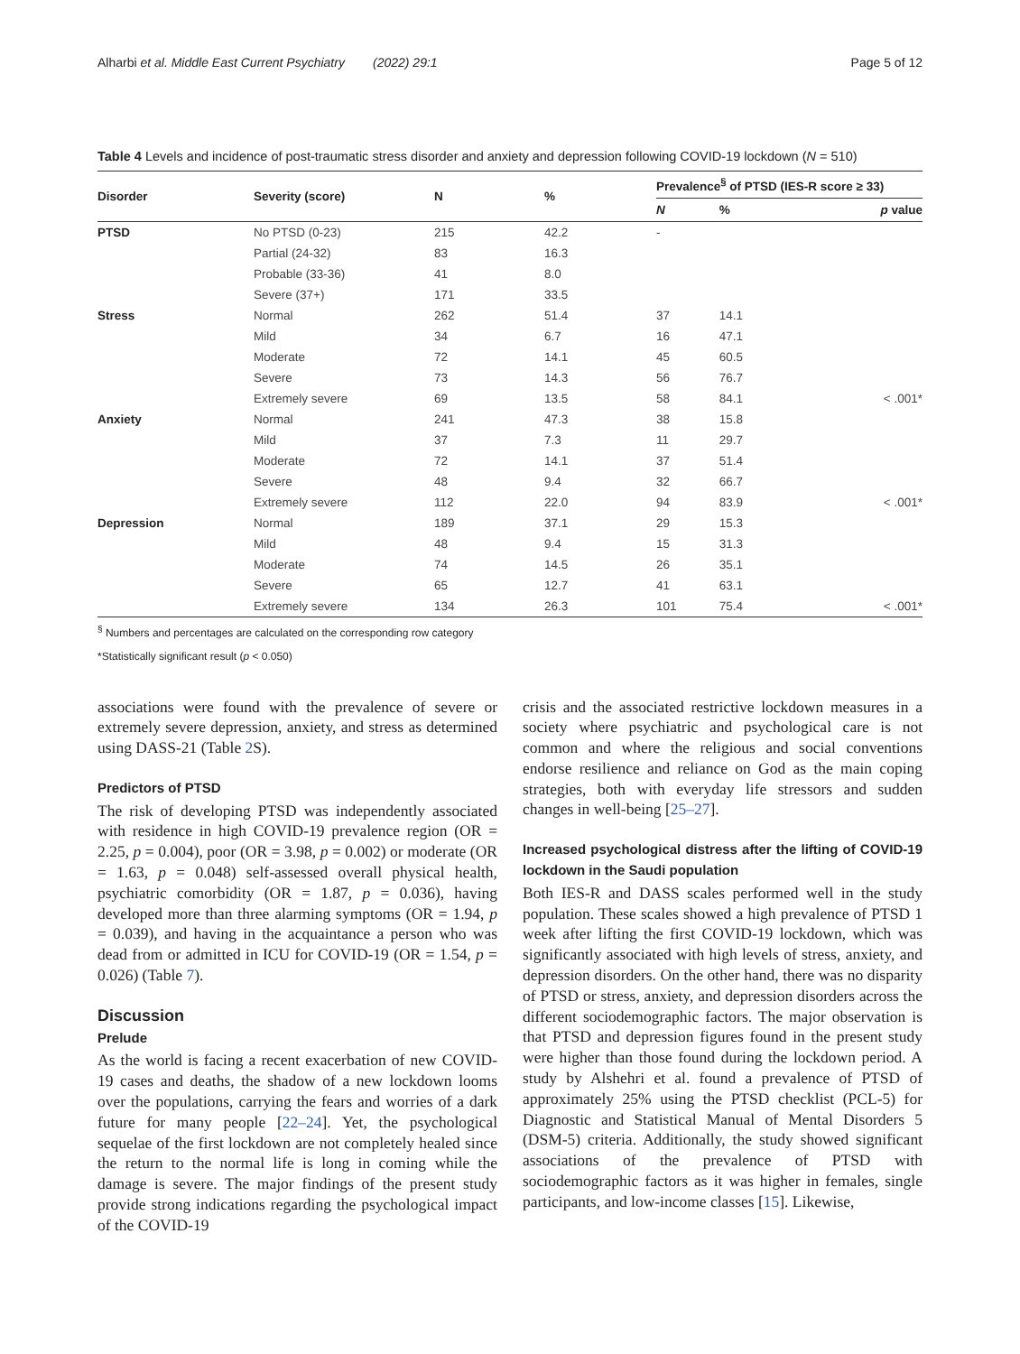Alharbi et al. Middle East Current Psychiatry (2022) 29:1 Page 5 of 12
Table 4 Levels and incidence of post-traumatic stress disorder and anxiety and depression following COVID-19 lockdown (N = 510)
| Disorder | Severity (score) | N | % | Prevalence<sup>§</sup> of PTSD (IES-R score ≥ 33) | | |
| --- | --- | --- | --- | --- | --- | --- |
| | | | | N | % | p value |
| PTSD | No PTSD (0-23) | 215 | 42.2 | - | | |
| | Partial (24-32) | 83 | 16.3 | | | |
| | Probable (33-36) | 41 | 8.0 | | | |
| | Severe (37+) | 171 | 33.5 | | | |
| Stress | Normal | 262 | 51.4 | 37 | 14.1 | |
| | Mild | 34 | 6.7 | 16 | 47.1 | |
| | Moderate | 72 | 14.1 | 45 | 60.5 | |
| | Severe | 73 | 14.3 | 56 | 76.7 | |
| | Extremely severe | 69 | 13.5 | 58 | 84.1 | < .001* |
| Anxiety | Normal | 241 | 47.3 | 38 | 15.8 | |
| | Mild | 37 | 7.3 | 11 | 29.7 | |
| | Moderate | 72 | 14.1 | 37 | 51.4 | |
| | Severe | 48 | 9.4 | 32 | 66.7 | |
| | Extremely severe | 112 | 22.0 | 94 | 83.9 | < .001* |
| Depression | Normal | 189 | 37.1 | 29 | 15.3 | |
| | Mild | 48 | 9.4 | 15 | 31.3 | |
| | Moderate | 74 | 14.5 | 26 | 35.1 | |
| | Severe | 65 | 12.7 | 41 | 63.1 | |
| | Extremely severe | 134 | 26.3 | 101 | 75.4 | < .001* |
<sup>§</sup> Numbers and percentages are calculated on the corresponding row category
*Statistically significant result (p < 0.050)
associations were found with the prevalence of severe or extremely severe depression, anxiety, and stress as determined using DASS-21 (Table 2 S).
Predictors of PTSD
The risk of developing PTSD was independently associated with residence in high COVID-19 prevalence region (OR = 2.25, p = 0.004), poor (OR = 3.98, p = 0.002) or moderate (OR = 1.63, p = 0.048) self-assessed overall physical health, psychiatric comorbidity (OR = 1.87, p = 0.036), having developed more than three alarming symptoms (OR = 1.94, p = 0.039), and having in the acquaintance a person who was dead from or admitted in ICU for COVID-19 (OR = 1.54, p = 0.026) (Table 7).
Discussion
Prelude
As the world is facing a recent exacerbation of new COVID-19 cases and deaths, the shadow of a new lockdown looms over the populations, carrying the fears and worries of a dark future for many people [22–24]. Yet, the psychological sequelae of the first lockdown are not completely healed since the return to the normal life is long in coming while the damage is severe. The major findings of the present study provide strong indications regarding the psychological impact of the COVID-19
crisis and the associated restrictive lockdown measures in a society where psychiatric and psychological care is not common and where the religious and social conventions endorse resilience and reliance on God as the main coping strategies, both with everyday life stressors and sudden changes in well-being [25–27].
Increased psychological distress after the lifting of COVID-19 lockdown in the Saudi population
Both IES-R and DASS scales performed well in the study population. These scales showed a high prevalence of PTSD 1 week after lifting the first COVID-19 lockdown, which was significantly associated with high levels of stress, anxiety, and depression disorders. On the other hand, there was no disparity of PTSD or stress, anxiety, and depression disorders across the different sociodemographic factors. The major observation is that PTSD and depression figures found in the present study were higher than those found during the lockdown period. A study by Alshehri et al. found a prevalence of PTSD of approximately 25% using the PTSD checklist (PCL-5) for Diagnostic and Statistical Manual of Mental Disorders 5 (DSM-5) criteria. Additionally, the study showed significant associations of the prevalence of PTSD with sociodemographic factors as it was higher in females, single participants, and low-income classes [15]. Likewise,